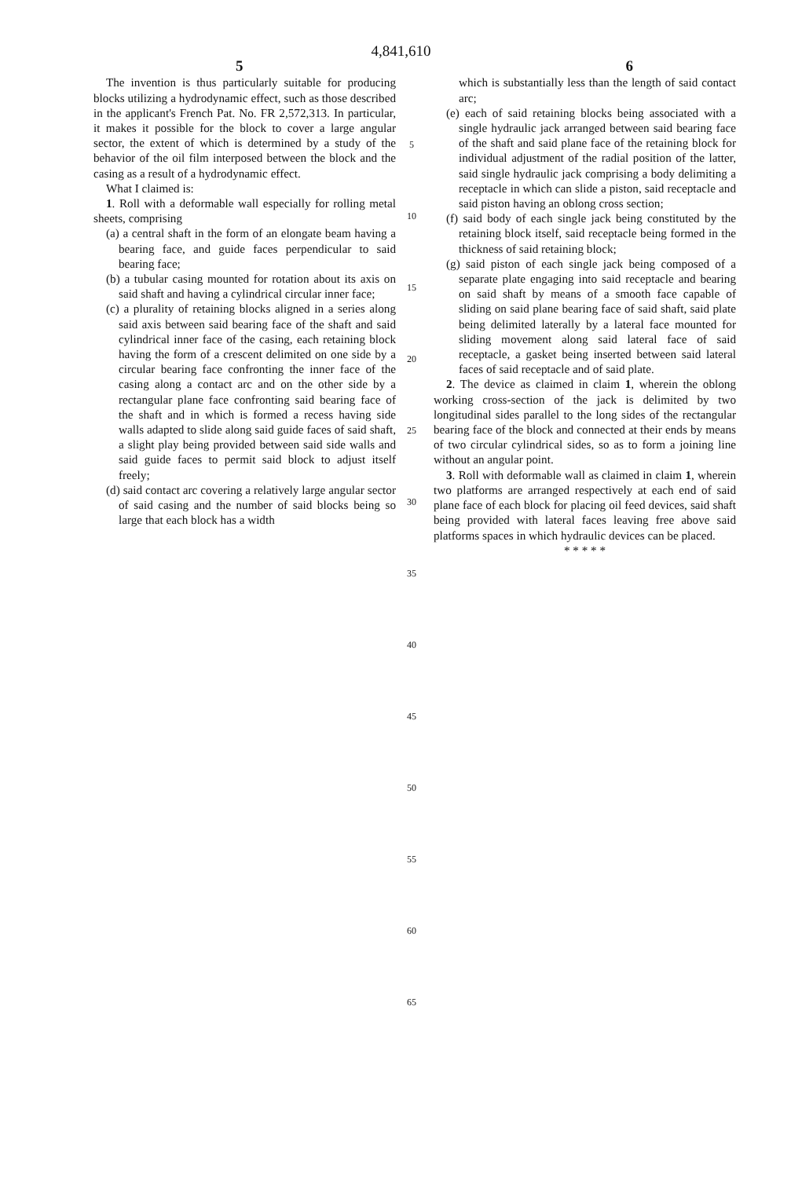4,841,610
5 6
The invention is thus particularly suitable for producing blocks utilizing a hydrodynamic effect, such as those described in the applicant's French Pat. No. FR 2,572,313. In particular, it makes it possible for the block to cover a large angular sector, the extent of which is determined by a study of the behavior of the oil film interposed between the block and the casing as a result of a hydrodynamic effect.
What I claimed is:
1. Roll with a deformable wall especially for rolling metal sheets, comprising
(a) a central shaft in the form of an elongate beam having a bearing face, and guide faces perpendicular to said bearing face;
(b) a tubular casing mounted for rotation about its axis on said shaft and having a cylindrical circular inner face;
(c) a plurality of retaining blocks aligned in a series along said axis between said bearing face of the shaft and said cylindrical inner face of the casing, each retaining block having the form of a crescent delimited on one side by a circular bearing face confronting the inner face of the casing along a contact arc and on the other side by a rectangular plane face confronting said bearing face of the shaft and in which is formed a recess having side walls adapted to slide along said guide faces of said shaft, a slight play being provided between said side walls and said guide faces to permit said block to adjust itself freely;
(d) said contact arc covering a relatively large angular sector of said casing and the number of said blocks being so large that each block has a width
5
10
15
20
25
30
35
40
45
50
55
60
65
which is substantially less than the length of said contact arc;
(e) each of said retaining blocks being associated with a single hydraulic jack arranged between said bearing face of the shaft and said plane face of the retaining block for individual adjustment of the radial position of the latter, said single hydraulic jack comprising a body delimiting a receptacle in which can slide a piston, said receptacle and said piston having an oblong cross section;
(f) said body of each single jack being constituted by the retaining block itself, said receptacle being formed in the thickness of said retaining block;
(g) said piston of each single jack being composed of a separate plate engaging into said receptacle and bearing on said shaft by means of a smooth face capable of sliding on said plane bearing face of said shaft, said plate being delimited laterally by a lateral face mounted for sliding movement along said lateral face of said receptacle, a gasket being inserted between said lateral faces of said receptacle and of said plate.
2. The device as claimed in claim 1, wherein the oblong working cross-section of the jack is delimited by two longitudinal sides parallel to the long sides of the rectangular bearing face of the block and connected at their ends by means of two circular cylindrical sides, so as to form a joining line without an angular point.
3. Roll with deformable wall as claimed in claim 1, wherein two platforms are arranged respectively at each end of said plane face of each block for placing oil feed devices, said shaft being provided with lateral faces leaving free above said platforms spaces in which hydraulic devices can be placed.
* * * * *